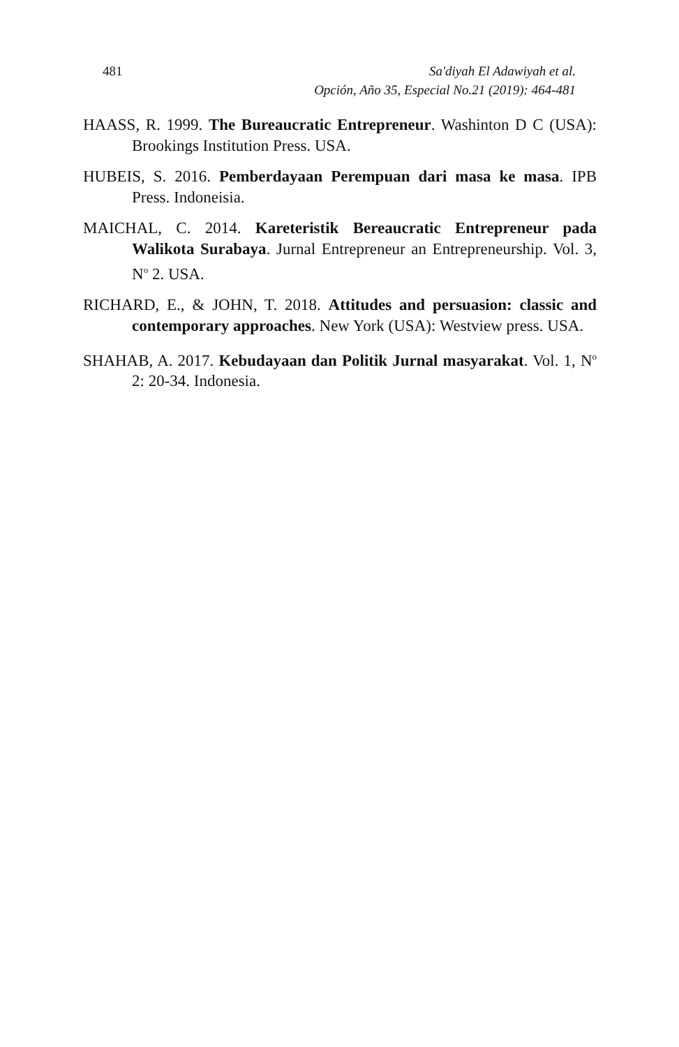481 Sa'diyah El Adawiyah et al.
Opción, Año 35, Especial No.21 (2019): 464-481
HAASS, R. 1999. The Bureaucratic Entrepreneur. Washinton D C (USA): Brookings Institution Press. USA.
HUBEIS, S. 2016. Pemberdayaan Perempuan dari masa ke masa. IPB Press. Indoneisia.
MAICHAL, C. 2014. Kareteristik Bereaucratic Entrepreneur pada Walikota Surabaya. Jurnal Entrepreneur an Entrepreneurship. Vol. 3, N<sup>o</sup> 2. USA.
RICHARD, E., & JOHN, T. 2018. Attitudes and persuasion: classic and contemporary approaches. New York (USA): Westview press. USA.
SHAHAB, A. 2017. Kebudayaan dan Politik Jurnal masyarakat. Vol. 1, N<sup>o</sup> 2: 20-34. Indonesia.